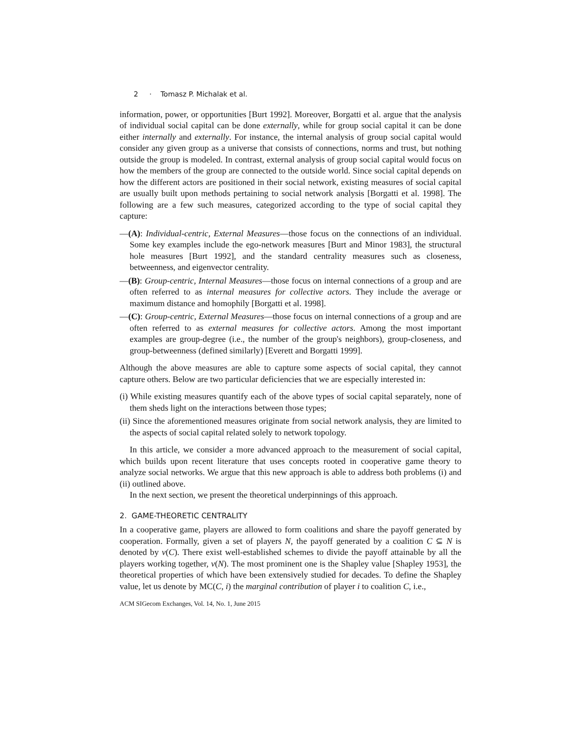2 · Tomasz P. Michalak et al.
information, power, or opportunities [Burt 1992]. Moreover, Borgatti et al. argue that the analysis of individual social capital can be done externally, while for group social capital it can be done either internally and externally. For instance, the internal analysis of group social capital would consider any given group as a universe that consists of connections, norms and trust, but nothing outside the group is modeled. In contrast, external analysis of group social capital would focus on how the members of the group are connected to the outside world. Since social capital depends on how the different actors are positioned in their social network, existing measures of social capital are usually built upon methods pertaining to social network analysis [Borgatti et al. 1998]. The following are a few such measures, categorized according to the type of social capital they capture:
—(A): Individual-centric, External Measures—those focus on the connections of an individual. Some key examples include the ego-network measures [Burt and Minor 1983], the structural hole measures [Burt 1992], and the standard centrality measures such as closeness, betweenness, and eigenvector centrality.
—(B): Group-centric, Internal Measures—those focus on internal connections of a group and are often referred to as internal measures for collective actors. They include the average or maximum distance and homophily [Borgatti et al. 1998].
—(C): Group-centric, External Measures—those focus on internal connections of a group and are often referred to as external measures for collective actors. Among the most important examples are group-degree (i.e., the number of the group's neighbors), group-closeness, and group-betweenness (defined similarly) [Everett and Borgatti 1999].
Although the above measures are able to capture some aspects of social capital, they cannot capture others. Below are two particular deficiencies that we are especially interested in:
(i) While existing measures quantify each of the above types of social capital separately, none of them sheds light on the interactions between those types;
(ii) Since the aforementioned measures originate from social network analysis, they are limited to the aspects of social capital related solely to network topology.
In this article, we consider a more advanced approach to the measurement of social capital, which builds upon recent literature that uses concepts rooted in cooperative game theory to analyze social networks. We argue that this new approach is able to address both problems (i) and (ii) outlined above.
In the next section, we present the theoretical underpinnings of this approach.
2. GAME-THEORETIC CENTRALITY
In a cooperative game, players are allowed to form coalitions and share the payoff generated by cooperation. Formally, given a set of players N, the payoff generated by a coalition C ⊆ N is denoted by ν(C). There exist well-established schemes to divide the payoff attainable by all the players working together, ν(N). The most prominent one is the Shapley value [Shapley 1953], the theoretical properties of which have been extensively studied for decades. To define the Shapley value, let us denote by MC(C, i) the marginal contribution of player i to coalition C, i.e.,
ACM SIGecom Exchanges, Vol. 14, No. 1, June 2015